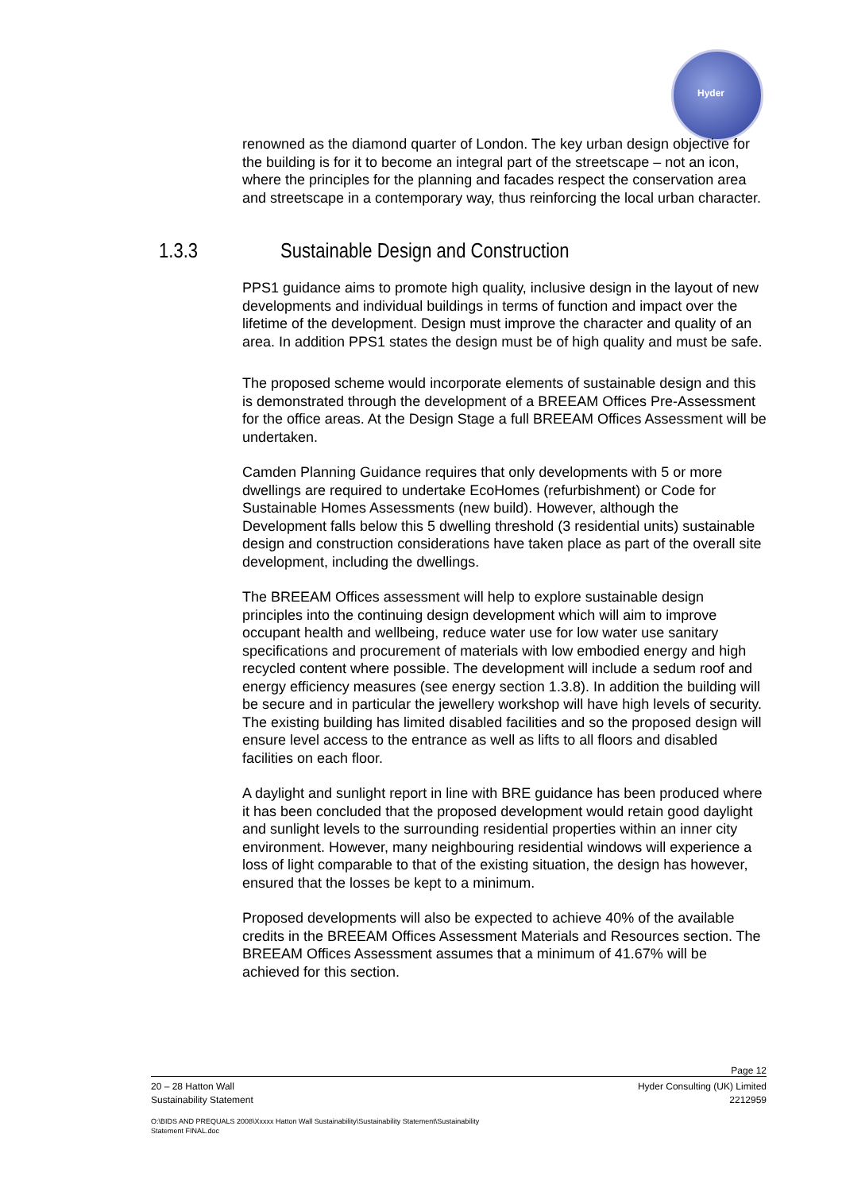Hyder
renowned as the diamond quarter of London. The key urban design objective for the building is for it to become an integral part of the streetscape – not an icon, where the principles for the planning and facades respect the conservation area and streetscape in a contemporary way, thus reinforcing the local urban character.
1.3.3 Sustainable Design and Construction
PPS1 guidance aims to promote high quality, inclusive design in the layout of new developments and individual buildings in terms of function and impact over the lifetime of the development. Design must improve the character and quality of an area. In addition PPS1 states the design must be of high quality and must be safe.
The proposed scheme would incorporate elements of sustainable design and this is demonstrated through the development of a BREEAM Offices Pre-Assessment for the office areas. At the Design Stage a full BREEAM Offices Assessment will be undertaken.
Camden Planning Guidance requires that only developments with 5 or more dwellings are required to undertake EcoHomes (refurbishment) or Code for Sustainable Homes Assessments (new build). However, although the Development falls below this 5 dwelling threshold (3 residential units) sustainable design and construction considerations have taken place as part of the overall site development, including the dwellings.
The BREEAM Offices assessment will help to explore sustainable design principles into the continuing design development which will aim to improve occupant health and wellbeing, reduce water use for low water use sanitary specifications and procurement of materials with low embodied energy and high recycled content where possible. The development will include a sedum roof and energy efficiency measures (see energy section 1.3.8). In addition the building will be secure and in particular the jewellery workshop will have high levels of security. The existing building has limited disabled facilities and so the proposed design will ensure level access to the entrance as well as lifts to all floors and disabled facilities on each floor.
A daylight and sunlight report in line with BRE guidance has been produced where it has been concluded that the proposed development would retain good daylight and sunlight levels to the surrounding residential properties within an inner city environment. However, many neighbouring residential windows will experience a loss of light comparable to that of the existing situation, the design has however, ensured that the losses be kept to a minimum.
Proposed developments will also be expected to achieve 40% of the available credits in the BREEAM Offices Assessment Materials and Resources section. The BREEAM Offices Assessment assumes that a minimum of 41.67% will be achieved for this section.
Page 12
20 – 28 Hatton Wall Hyder Consulting (UK) Limited
Sustainability Statement 2212959
O:\BIDS AND PREQUALS 2008\Xxxxx Hatton Wall Sustainability\Sustainability Statement\Sustainability
Statement FINAL.doc